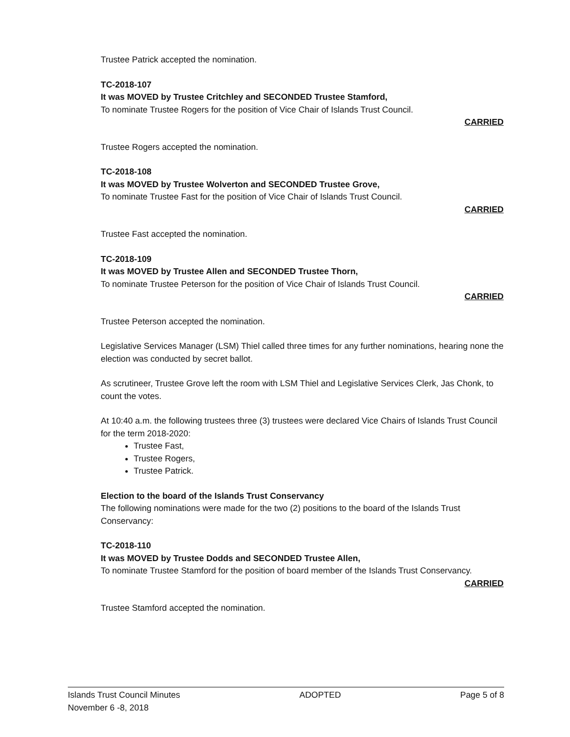Trustee Patrick accepted the nomination.
TC-2018-107
It was MOVED by Trustee Critchley and SECONDED Trustee Stamford,
To nominate Trustee Rogers for the position of Vice Chair of Islands Trust Council.
CARRIED
Trustee Rogers accepted the nomination.
TC-2018-108
It was MOVED by Trustee Wolverton and SECONDED Trustee Grove,
To nominate Trustee Fast for the position of Vice Chair of Islands Trust Council.
CARRIED
Trustee Fast accepted the nomination.
TC-2018-109
It was MOVED by Trustee Allen and SECONDED Trustee Thorn,
To nominate Trustee Peterson for the position of Vice Chair of Islands Trust Council.
CARRIED
Trustee Peterson accepted the nomination.
Legislative Services Manager (LSM) Thiel called three times for any further nominations, hearing none the election was conducted by secret ballot.
As scrutineer, Trustee Grove left the room with LSM Thiel and Legislative Services Clerk, Jas Chonk, to count the votes.
At 10:40 a.m. the following trustees three (3) trustees were declared Vice Chairs of Islands Trust Council for the term 2018-2020:
Trustee Fast,
Trustee Rogers,
Trustee Patrick.
Election to the board of the Islands Trust Conservancy
The following nominations were made for the two (2) positions to the board of the Islands Trust Conservancy:
TC-2018-110
It was MOVED by Trustee Dodds and SECONDED Trustee Allen,
To nominate Trustee Stamford for the position of board member of the Islands Trust Conservancy.
CARRIED
Trustee Stamford accepted the nomination.
Islands Trust Council Minutes
November 6 -8, 2018
ADOPTED Page 5 of 8